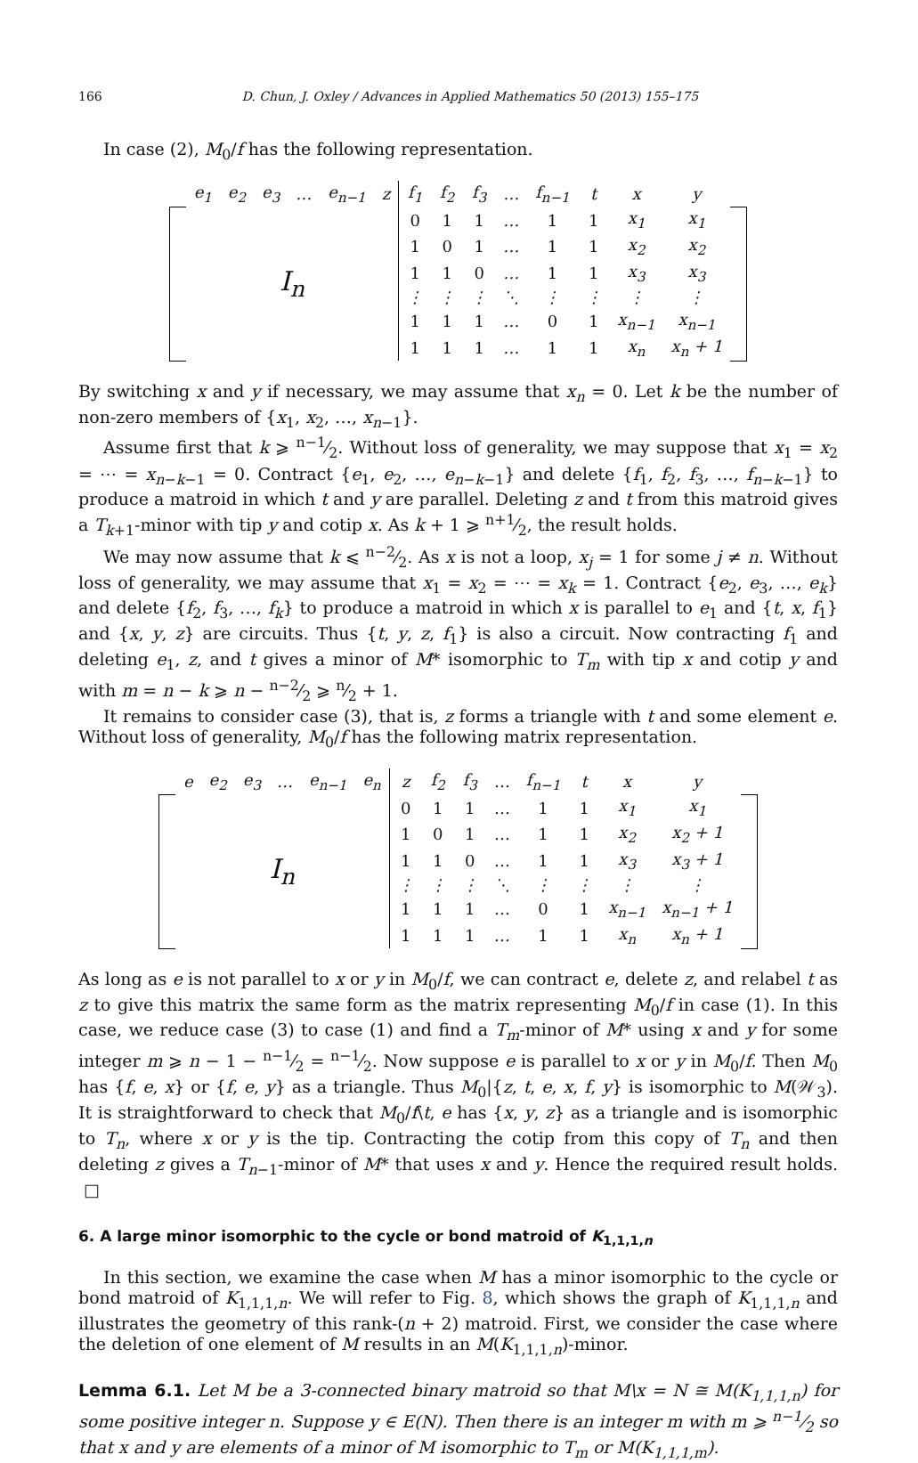166 D. Chun, J. Oxley / Advances in Applied Mathematics 50 (2013) 155–175
In case (2), M<sub>0</sub>/f has the following representation.
| | e<sub>1</sub> | e<sub>2</sub> | e<sub>3</sub> | … | e<sub>n−1</sub> | z | f<sub>1</sub> | f<sub>2</sub> | f<sub>3</sub> | … | f<sub>n−1</sub> | t | x | y | |
| | I<sub>n</sub> | | | | | | 0 | 1 | 1 | … | 1 | 1 | x<sub>1</sub> | x<sub>1</sub> | |
| | | | | | | | 1 | 0 | 1 | … | 1 | 1 | x<sub>2</sub> | x<sub>2</sub> | |
| | | | | | | | 1 | 1 | 0 | … | 1 | 1 | x<sub>3</sub> | x<sub>3</sub> | |
| | | | | | | | ⋮ | ⋮ | ⋮ | ⋱ | ⋮ | ⋮ | ⋮ | ⋮ | |
| | | | | | | | 1 | 1 | 1 | … | 0 | 1 | x<sub>n−1</sub> | x<sub>n−1</sub> | |
| | | | | | | | 1 | 1 | 1 | … | 1 | 1 | x<sub>n</sub> | x<sub>n</sub> + 1 | |
By switching x and y if necessary, we may assume that x<sub>n</sub> = 0. Let k be the number of non-zero members of {x<sub>1</sub>, x<sub>2</sub>, …, x<sub>n−1</sub>}.
Assume first that k ⩾ n−1⁄2. Without loss of generality, we may suppose that x<sub>1</sub> = x<sub>2</sub> = ⋯ = x<sub>n−k−1</sub> = 0. Contract {e<sub>1</sub>, e<sub>2</sub>, …, e<sub>n−k−1</sub>} and delete {f<sub>1</sub>, f<sub>2</sub>, f<sub>3</sub>, …, f<sub>n−k−1</sub>} to produce a matroid in which t and y are parallel. Deleting z and t from this matroid gives a T<sub>k+1</sub>-minor with tip y and cotip x. As k + 1 ⩾ n+1⁄2, the result holds.
We may now assume that k ⩽ n−2⁄2. As x is not a loop, x<sub>j</sub> = 1 for some j ≠ n. Without loss of generality, we may assume that x<sub>1</sub> = x<sub>2</sub> = ⋯ = x<sub>k</sub> = 1. Contract {e<sub>2</sub>, e<sub>3</sub>, …, e<sub>k</sub>} and delete {f<sub>2</sub>, f<sub>3</sub>, …, f<sub>k</sub>} to produce a matroid in which x is parallel to e<sub>1</sub> and {t, x, f<sub>1</sub>} and {x, y, z} are circuits. Thus {t, y, z, f<sub>1</sub>} is also a circuit. Now contracting f<sub>1</sub> and deleting e<sub>1</sub>, z, and t gives a minor of M* isomorphic to T<sub>m</sub> with tip x and cotip y and with m = n − k ⩾ n − n−2⁄2 ⩾ n⁄2 + 1.
It remains to consider case (3), that is, z forms a triangle with t and some element e. Without loss of generality, M<sub>0</sub>/f has the following matrix representation.
| | e | e<sub>2</sub> | e<sub>3</sub> | … | e<sub>n−1</sub> | e<sub>n</sub> | z | f<sub>2</sub> | f<sub>3</sub> | … | f<sub>n−1</sub> | t | x | y | |
| | I<sub>n</sub> | | | | | | 0 | 1 | 1 | … | 1 | 1 | x<sub>1</sub> | x<sub>1</sub> | |
| | | | | | | | 1 | 0 | 1 | … | 1 | 1 | x<sub>2</sub> | x<sub>2</sub> + 1 | |
| | | | | | | | 1 | 1 | 0 | … | 1 | 1 | x<sub>3</sub> | x<sub>3</sub> + 1 | |
| | | | | | | | ⋮ | ⋮ | ⋮ | ⋱ | ⋮ | ⋮ | ⋮ | ⋮ | |
| | | | | | | | 1 | 1 | 1 | … | 0 | 1 | x<sub>n−1</sub> | x<sub>n−1</sub> + 1 | |
| | | | | | | | 1 | 1 | 1 | … | 1 | 1 | x<sub>n</sub> | x<sub>n</sub> + 1 | |
As long as e is not parallel to x or y in M<sub>0</sub>/f, we can contract e, delete z, and relabel t as z to give this matrix the same form as the matrix representing M<sub>0</sub>/f in case (1). In this case, we reduce case (3) to case (1) and find a T<sub>m</sub>-minor of M* using x and y for some integer m ⩾ n − 1 − n−1⁄2 = n−1⁄2. Now suppose e is parallel to x or y in M<sub>0</sub>/f. Then M<sub>0</sub> has {f, e, x} or {f, e, y} as a triangle. Thus M<sub>0</sub>|{z, t, e, x, f, y} is isomorphic to M(𝒲<sub>3</sub>). It is straightforward to check that M<sub>0</sub>/f\t, e has {x, y, z} as a triangle and is isomorphic to T<sub>n</sub>, where x or y is the tip. Contracting the cotip from this copy of T<sub>n</sub> and then deleting z gives a T<sub>n−1</sub>-minor of M* that uses x and y. Hence the required result holds. □
6. A large minor isomorphic to the cycle or bond matroid of K<sub>1,1,1,n</sub>
In this section, we examine the case when M has a minor isomorphic to the cycle or bond matroid of K<sub>1,1,1,n</sub>. We will refer to Fig. 8, which shows the graph of K<sub>1,1,1,n</sub> and illustrates the geometry of this rank-(n + 2) matroid. First, we consider the case where the deletion of one element of M results in an M(K<sub>1,1,1,n</sub>)-minor.
Lemma 6.1. Let M be a 3-connected binary matroid so that M\x = N ≅ M(K<sub>1,1,1,n</sub>) for some positive integer n. Suppose y ∈ E(N). Then there is an integer m with m ⩾ n−1⁄2 so that x and y are elements of a minor of M isomorphic to T<sub>m</sub> or M(K<sub>1,1,1,m</sub>).